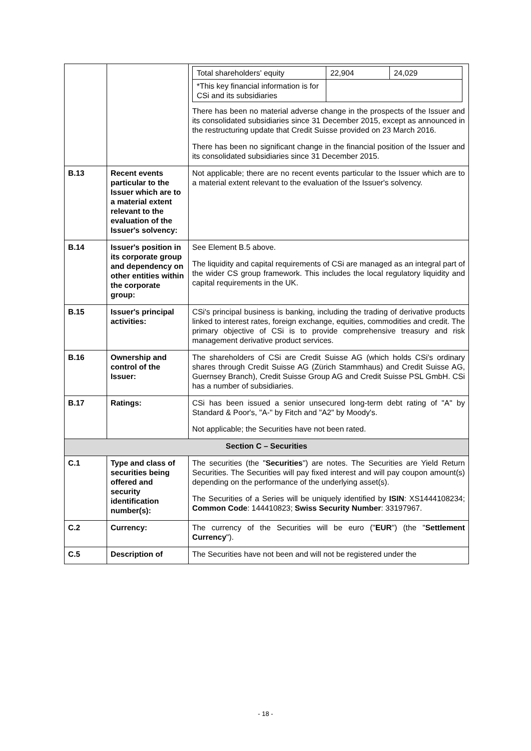| | | / Total shareholders' equity / 22,904 / 24,029 / / *This key financial information is for CSi and its subsidiaries / / / There has been no material adverse change in the prospects of the Issuer and its consolidated subsidiaries since 31 December 2015, except as announced in the restructuring update that Credit Suisse provided on 23 March 2016. There has been no significant change in the financial position of the Issuer and its consolidated subsidiaries since 31 December 2015. |
| B.13 | Recent events particular to the Issuer which are to a material extent relevant to the evaluation of the Issuer's solvency: | Not applicable; there are no recent events particular to the Issuer which are to a material extent relevant to the evaluation of the Issuer's solvency. |
| B.14 | Issuer's position in its corporate group and dependency on other entities within the corporate group: | See Element B.5 above. The liquidity and capital requirements of CSi are managed as an integral part of the wider CS group framework. This includes the local regulatory liquidity and capital requirements in the UK. |
| B.15 | Issuer's principal activities: | CSi's principal business is banking, including the trading of derivative products linked to interest rates, foreign exchange, equities, commodities and credit. The primary objective of CSi is to provide comprehensive treasury and risk management derivative product services. |
| B.16 | Ownership and control of the Issuer: | The shareholders of CSi are Credit Suisse AG (which holds CSi's ordinary shares through Credit Suisse AG (Zürich Stammhaus) and Credit Suisse AG, Guernsey Branch), Credit Suisse Group AG and Credit Suisse PSL GmbH. CSi has a number of subsidiaries. |
| B.17 | Ratings: | CSi has been issued a senior unsecured long-term debt rating of "A" by Standard & Poor's, "A-" by Fitch and "A2" by Moody's. Not applicable; the Securities have not been rated. |
| Section C – Securities | | |
| C.1 | Type and class of securities being offered and security identification number(s): | The securities (the " Securities ") are notes. The Securities are Yield Return Securities. The Securities will pay fixed interest and will pay coupon amount(s) depending on the performance of the underlying asset(s). The Securities of a Series will be uniquely identified by ISIN : XS1444108234; Common Code : 144410823; Swiss Security Number : 33197967. |
| C.2 | Currency: | The currency of the Securities will be euro (" EUR ") (the " Settlement Currency "). |
| C.5 | Description of | The Securities have not been and will not be registered under the |
- 18 -